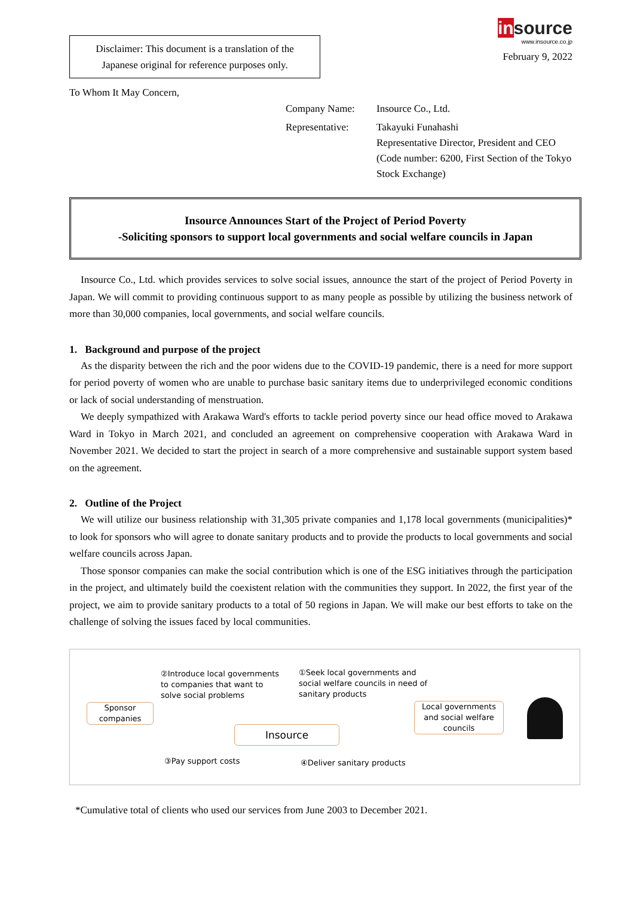Disclaimer: This document is a translation of the Japanese original for reference purposes only.
insource
www.insource.co.jp
February 9, 2022
To Whom It May Concern,
Company Name:
Insource Co., Ltd.
Representative:
Takayuki Funahashi
Representative Director, President and CEO
(Code number: 6200, First Section of the Tokyo Stock Exchange)
Insource Announces Start of the Project of Period Poverty
-Soliciting sponsors to support local governments and social welfare councils in Japan
Insource Co., Ltd. which provides services to solve social issues, announce the start of the project of Period Poverty in Japan. We will commit to providing continuous support to as many people as possible by utilizing the business network of more than 30,000 companies, local governments, and social welfare councils.
1. Background and purpose of the project
As the disparity between the rich and the poor widens due to the COVID-19 pandemic, there is a need for more support for period poverty of women who are unable to purchase basic sanitary items due to underprivileged economic conditions or lack of social understanding of menstruation.
We deeply sympathized with Arakawa Ward's efforts to tackle period poverty since our head office moved to Arakawa Ward in Tokyo in March 2021, and concluded an agreement on comprehensive cooperation with Arakawa Ward in November 2021. We decided to start the project in search of a more comprehensive and sustainable support system based on the agreement.
2. Outline of the Project
We will utilize our business relationship with 31,305 private companies and 1,178 local governments (municipalities)* to look for sponsors who will agree to donate sanitary products and to provide the products to local governments and social welfare councils across Japan.
Those sponsor companies can make the social contribution which is one of the ESG initiatives through the participation in the project, and ultimately build the coexistent relation with the communities they support. In 2022, the first year of the project, we aim to provide sanitary products to a total of 50 regions in Japan. We will make our best efforts to take on the challenge of solving the issues faced by local communities.
Sponsor
companies
②Introduce local governments
to companies that want to
solve social problems
①Seek local governments and
social welfare councils in need of
sanitary products
Insource
Local governments
and social welfare
councils
③Pay support costs ④Deliver sanitary products
*Cumulative total of clients who used our services from June 2003 to December 2021.